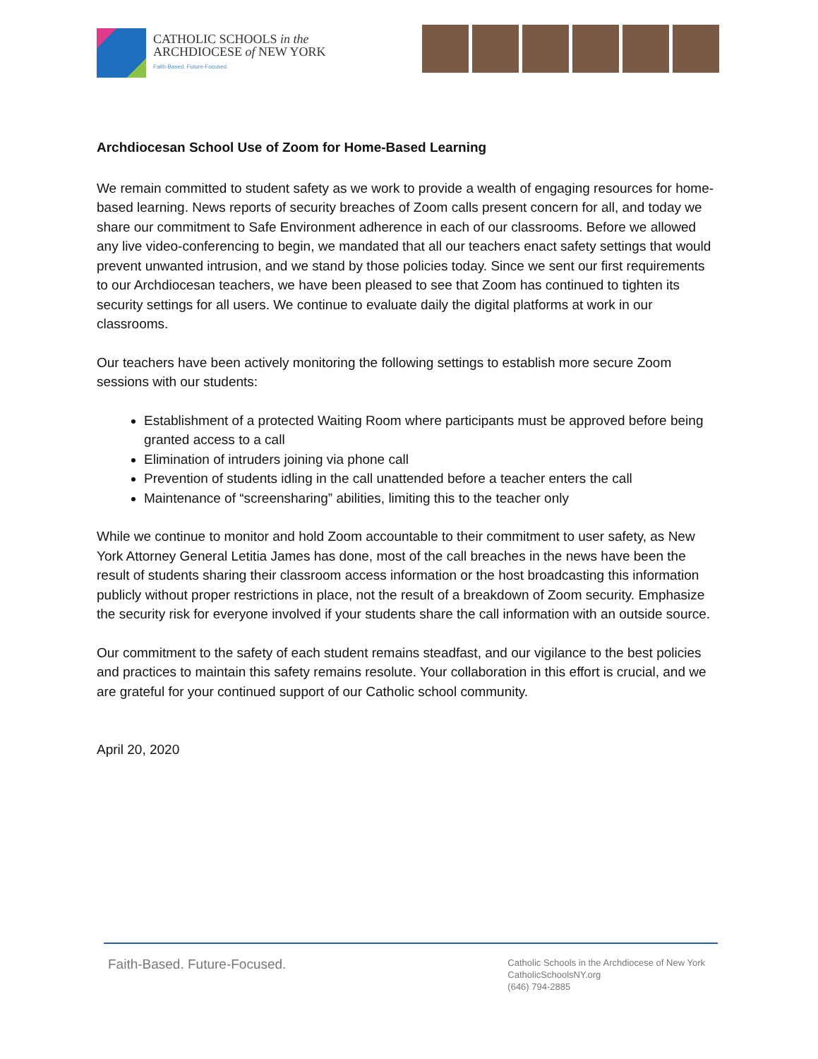CATHOLIC SCHOOLS in the
ARCHDIOCESE of NEW YORK
Faith-Based. Future-Focused.
Archdiocesan School Use of Zoom for Home-Based Learning
We remain committed to student safety as we work to provide a wealth of engaging resources for home-based learning. News reports of security breaches of Zoom calls present concern for all, and today we share our commitment to Safe Environment adherence in each of our classrooms. Before we allowed any live video-conferencing to begin, we mandated that all our teachers enact safety settings that would prevent unwanted intrusion, and we stand by those policies today. Since we sent our first requirements to our Archdiocesan teachers, we have been pleased to see that Zoom has continued to tighten its security settings for all users. We continue to evaluate daily the digital platforms at work in our classrooms.
Our teachers have been actively monitoring the following settings to establish more secure Zoom sessions with our students:
Establishment of a protected Waiting Room where participants must be approved before being granted access to a call
Elimination of intruders joining via phone call
Prevention of students idling in the call unattended before a teacher enters the call
Maintenance of “screensharing” abilities, limiting this to the teacher only
While we continue to monitor and hold Zoom accountable to their commitment to user safety, as New York Attorney General Letitia James has done, most of the call breaches in the news have been the result of students sharing their classroom access information or the host broadcasting this information publicly without proper restrictions in place, not the result of a breakdown of Zoom security. Emphasize the security risk for everyone involved if your students share the call information with an outside source.
Our commitment to the safety of each student remains steadfast, and our vigilance to the best policies and practices to maintain this safety remains resolute. Your collaboration in this effort is crucial, and we are grateful for your continued support of our Catholic school community.
April 20, 2020
Faith-Based. Future-Focused.
Catholic Schools in the Archdiocese of New York
CatholicSchoolsNY.org
(646) 794-2885